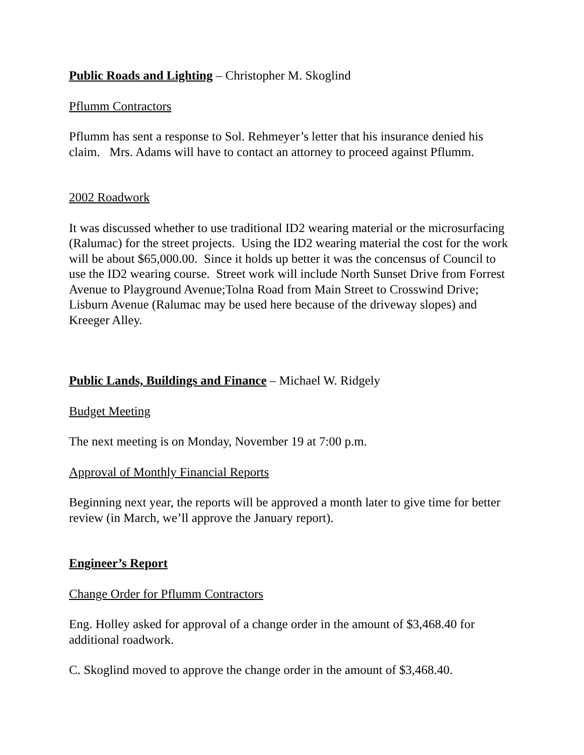Public Roads and Lighting – Christopher M. Skoglind
Pflumm Contractors
Pflumm has sent a response to Sol. Rehmeyer’s letter that his insurance denied his claim. Mrs. Adams will have to contact an attorney to proceed against Pflumm.
2002 Roadwork
It was discussed whether to use traditional ID2 wearing material or the microsurfacing (Ralumac) for the street projects. Using the ID2 wearing material the cost for the work will be about $65,000.00. Since it holds up better it was the concensus of Council to use the ID2 wearing course. Street work will include North Sunset Drive from Forrest Avenue to Playground Avenue;Tolna Road from Main Street to Crosswind Drive; Lisburn Avenue (Ralumac may be used here because of the driveway slopes) and Kreeger Alley.
Public Lands, Buildings and Finance – Michael W. Ridgely
Budget Meeting
The next meeting is on Monday, November 19 at 7:00 p.m.
Approval of Monthly Financial Reports
Beginning next year, the reports will be approved a month later to give time for better review (in March, we’ll approve the January report).
Engineer’s Report
Change Order for Pflumm Contractors
Eng. Holley asked for approval of a change order in the amount of $3,468.40 for additional roadwork.
C. Skoglind moved to approve the change order in the amount of $3,468.40.